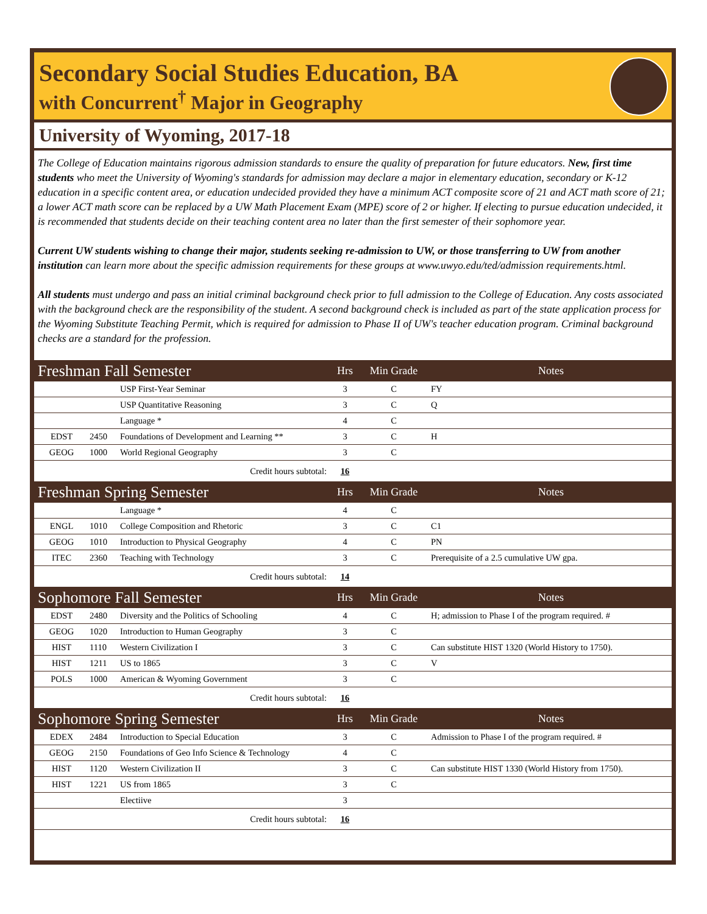Secondary Social Studies Education, BA
with Concurrent<sup>†</sup> Major in Geography
University of Wyoming, 2017-18
The College of Education maintains rigorous admission standards to ensure the quality of preparation for future educators. New, first time students who meet the University of Wyoming's standards for admission may declare a major in elementary education, secondary or K-12 education in a specific content area, or education undecided provided they have a minimum ACT composite score of 21 and ACT math score of 21; a lower ACT math score can be replaced by a UW Math Placement Exam (MPE) score of 2 or higher. If electing to pursue education undecided, it is recommended that students decide on their teaching content area no later than the first semester of their sophomore year.
Current UW students wishing to change their major, students seeking re-admission to UW, or those transferring to UW from another institution can learn more about the specific admission requirements for these groups at www.uwyo.edu/ted/admission requirements.html.
All students must undergo and pass an initial criminal background check prior to full admission to the College of Education. Any costs associated with the background check are the responsibility of the student. A second background check is included as part of the state application process for the Wyoming Substitute Teaching Permit, which is required for admission to Phase II of UW's teacher education program. Criminal background checks are a standard for the profession.
| Freshman Fall Semester | | | Hrs | Min Grade | Notes |
| --- | --- | --- | --- | --- | --- |
| | | USP First-Year Seminar | 3 | C | FY |
| | | USP Quantitative Reasoning | 3 | C | Q |
| | | Language * | 4 | C | |
| EDST | 2450 | Foundations of Development and Learning ** | 3 | C | H |
| GEOG | 1000 | World Regional Geography | 3 | C | |
| Credit hours subtotal: | | | 16 | | |
| Freshman Spring Semester | | | Hrs | Min Grade | Notes |
| | | Language * | 4 | C | |
| ENGL | 1010 | College Composition and Rhetoric | 3 | C | C1 |
| GEOG | 1010 | Introduction to Physical Geography | 4 | C | PN |
| ITEC | 2360 | Teaching with Technology | 3 | C | Prerequisite of a 2.5 cumulative UW gpa. |
| Credit hours subtotal: | | | 14 | | |
| Sophomore Fall Semester | | | Hrs | Min Grade | Notes |
| EDST | 2480 | Diversity and the Politics of Schooling | 4 | C | H; admission to Phase I of the program required. # |
| GEOG | 1020 | Introduction to Human Geography | 3 | C | |
| HIST | 1110 | Western Civilization I | 3 | C | Can substitute HIST 1320 (World History to 1750). |
| HIST | 1211 | US to 1865 | 3 | C | V |
| POLS | 1000 | American & Wyoming Government | 3 | C | |
| Credit hours subtotal: | | | 16 | | |
| Sophomore Spring Semester | | | Hrs | Min Grade | Notes |
| EDEX | 2484 | Introduction to Special Education | 3 | C | Admission to Phase I of the program required. # |
| GEOG | 2150 | Foundations of Geo Info Science & Technology | 4 | C | |
| HIST | 1120 | Western Civilization II | 3 | C | Can substitute HIST 1330 (World History from 1750). |
| HIST | 1221 | US from 1865 | 3 | C | |
| | | Electiive | 3 | | |
| Credit hours subtotal: | | | 16 | | |